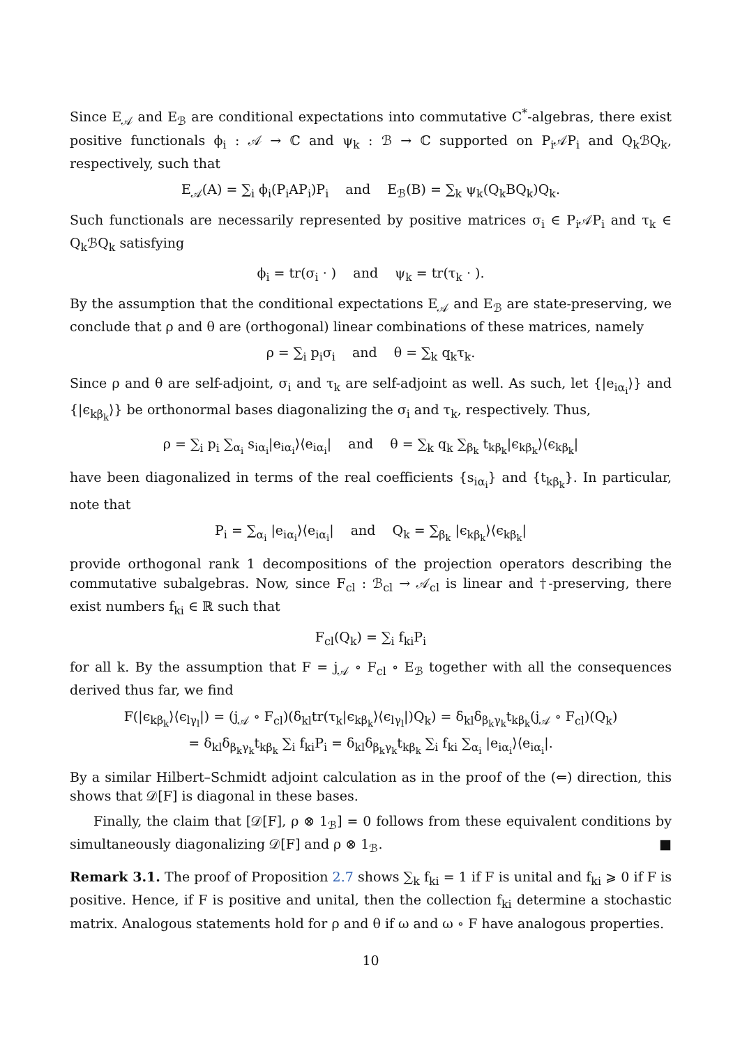Since E<sub>𝒜</sub> and E<sub>ℬ</sub> are conditional expectations into commutative C<sup>*</sup>-algebras, there exist positive functionals ϕ<sub>i</sub> : 𝒜 → ℂ and ψ<sub>k</sub> : ℬ → ℂ supported on P<sub>i</sub>𝒜P<sub>i</sub> and Q<sub>k</sub>ℬQ<sub>k</sub>, respectively, such that
E<sub>𝒜</sub>(A) = ∑<sub>i</sub> ϕ<sub>i</sub>(P<sub>i</sub>AP<sub>i</sub>)P<sub>i</sub> and E<sub>ℬ</sub>(B) = ∑<sub>k</sub> ψ<sub>k</sub>(Q<sub>k</sub>BQ<sub>k</sub>)Q<sub>k</sub>.
Such functionals are necessarily represented by positive matrices σ<sub>i</sub> ∈ P<sub>i</sub>𝒜P<sub>i</sub> and τ<sub>k</sub> ∈ Q<sub>k</sub>ℬQ<sub>k</sub> satisfying
ϕ<sub>i</sub> = tr(σ<sub>i</sub> · ) and ψ<sub>k</sub> = tr(τ<sub>k</sub> · ).
By the assumption that the conditional expectations E<sub>𝒜</sub> and E<sub>ℬ</sub> are state-preserving, we conclude that ρ and θ are (orthogonal) linear combinations of these matrices, namely
ρ = ∑<sub>i</sub> p<sub>i</sub>σ<sub>i</sub> and θ = ∑<sub>k</sub> q<sub>k</sub>τ<sub>k</sub>.
Since ρ and θ are self-adjoint, σ<sub>i</sub> and τ<sub>k</sub> are self-adjoint as well. As such, let {|e<sub>iα<sub>i</sub></sub>⟩} and {|ϵ<sub>kβ<sub>k</sub></sub>⟩} be orthonormal bases diagonalizing the σ<sub>i</sub> and τ<sub>k</sub>, respectively. Thus,
ρ = ∑<sub>i</sub> p<sub>i</sub> ∑<sub>α<sub>i</sub></sub> s<sub>iα<sub>i</sub></sub>|e<sub>iα<sub>i</sub></sub>⟩⟨e<sub>iα<sub>i</sub></sub>| and θ = ∑<sub>k</sub> q<sub>k</sub> ∑<sub>β<sub>k</sub></sub> t<sub>kβ<sub>k</sub></sub>|ϵ<sub>kβ<sub>k</sub></sub>⟩⟨ϵ<sub>kβ<sub>k</sub></sub>|
have been diagonalized in terms of the real coefficients {s<sub>iα<sub>i</sub></sub>} and {t<sub>kβ<sub>k</sub></sub>}. In particular, note that
P<sub>i</sub> = ∑<sub>α<sub>i</sub></sub> |e<sub>iα<sub>i</sub></sub>⟩⟨e<sub>iα<sub>i</sub></sub>| and Q<sub>k</sub> = ∑<sub>β<sub>k</sub></sub> |ϵ<sub>kβ<sub>k</sub></sub>⟩⟨ϵ<sub>kβ<sub>k</sub></sub>|
provide orthogonal rank 1 decompositions of the projection operators describing the commutative subalgebras. Now, since F<sub>cl</sub> : ℬ<sub>cl</sub> → 𝒜<sub>cl</sub> is linear and †-preserving, there exist numbers f<sub>ki</sub> ∈ ℝ such that
F<sub>cl</sub>(Q<sub>k</sub>) = ∑<sub>i</sub> f<sub>ki</sub>P<sub>i</sub>
for all k. By the assumption that F = j<sub>𝒜</sub> ∘ F<sub>cl</sub> ∘ E<sub>ℬ</sub> together with all the consequences derived thus far, we find
F(|ϵ<sub>kβ<sub>k</sub></sub>⟩⟨ϵ<sub>lγ<sub>l</sub></sub>|) = (j<sub>𝒜</sub> ∘ F<sub>cl</sub>)(δ<sub>kl</sub>tr(τ<sub>k</sub>|ϵ<sub>kβ<sub>k</sub></sub>⟩⟨ϵ<sub>lγ<sub>l</sub></sub>|)Q<sub>k</sub>) = δ<sub>kl</sub>δ<sub>β<sub>k</sub>γ<sub>k</sub></sub>t<sub>kβ<sub>k</sub></sub>(j<sub>𝒜</sub> ∘ F<sub>cl</sub>)(Q<sub>k</sub>)
= δ<sub>kl</sub>δ<sub>β<sub>k</sub>γ<sub>k</sub></sub>t<sub>kβ<sub>k</sub></sub> ∑<sub>i</sub> f<sub>ki</sub>P<sub>i</sub> = δ<sub>kl</sub>δ<sub>β<sub>k</sub>γ<sub>k</sub></sub>t<sub>kβ<sub>k</sub></sub> ∑<sub>i</sub> f<sub>ki</sub> ∑<sub>α<sub>i</sub></sub> |e<sub>iα<sub>i</sub></sub>⟩⟨e<sub>iα<sub>i</sub></sub>|.
By a similar Hilbert–Schmidt adjoint calculation as in the proof of the (⇐) direction, this shows that 𝒟[F] is diagonal in these bases.
Finally, the claim that [𝒟[F], ρ ⊗ 1<sub>ℬ</sub>] = 0 follows from these equivalent conditions by simultaneously diagonalizing 𝒟[F] and ρ ⊗ 1<sub>ℬ</sub>. ■
Remark 3.1. The proof of Proposition 2.7 shows ∑<sub>k</sub> f<sub>ki</sub> = 1 if F is unital and f<sub>ki</sub> ⩾ 0 if F is positive. Hence, if F is positive and unital, then the collection f<sub>ki</sub> determine a stochastic matrix. Analogous statements hold for ρ and θ if ω and ω ∘ F have analogous properties.
10